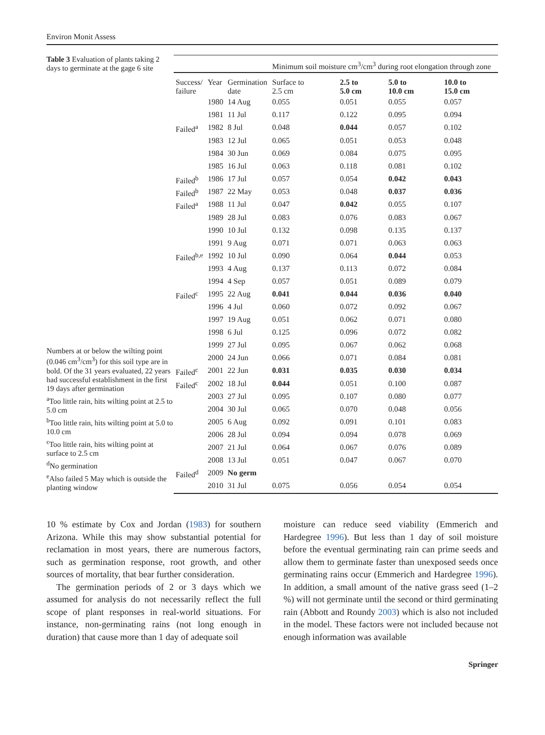Environ Monit Assess
Table 3 Evaluation of plants taking 2 days to germinate at the gage 6 site
Numbers at or below the wilting point (0.046 cm<sup>3</sup>/cm<sup>3</sup>) for this soil type are in bold. Of the 31 years evaluated, 22 years had successful establishment in the first 19 days after germination
<sup>a</sup> Too little rain, hits wilting point at 2.5 to 5.0 cm
<sup>b</sup> Too little rain, hits wilting point at 5.0 to 10.0 cm
<sup>c</sup> Too little rain, hits wilting point at surface to 2.5 cm
<sup>d</sup> No germination
<sup>e</sup> Also failed 5 May which is outside the planting window
| | | | Minimum soil moisture cm<sup>3</sup>/cm<sup>3</sup> during root elongation through zone | | | |
| --- | --- | --- | --- | --- | --- | --- |
| Success/ failure | Year | Germination date | Surface to 2.5 cm | 2.5 to 5.0 cm | 5.0 to 10.0 cm | 10.0 to 15.0 cm |
| | 1980 | 14 Aug | 0.055 | 0.051 | 0.055 | 0.057 |
| | 1981 | 11 Jul | 0.117 | 0.122 | 0.095 | 0.094 |
| Failed<sup>a</sup> | 1982 | 8 Jul | 0.048 | 0.044 | 0.057 | 0.102 |
| | 1983 | 12 Jul | 0.065 | 0.051 | 0.053 | 0.048 |
| | 1984 | 30 Jun | 0.069 | 0.084 | 0.075 | 0.095 |
| | 1985 | 16 Jul | 0.063 | 0.118 | 0.081 | 0.102 |
| Failed<sup>b</sup> | 1986 | 17 Jul | 0.057 | 0.054 | 0.042 | 0.043 |
| Failed<sup>b</sup> | 1987 | 22 May | 0.053 | 0.048 | 0.037 | 0.036 |
| Failed<sup>a</sup> | 1988 | 11 Jul | 0.047 | 0.042 | 0.055 | 0.107 |
| | 1989 | 28 Jul | 0.083 | 0.076 | 0.083 | 0.067 |
| | 1990 | 10 Jul | 0.132 | 0.098 | 0.135 | 0.137 |
| | 1991 | 9 Aug | 0.071 | 0.071 | 0.063 | 0.063 |
| Failed<sup>b,e</sup> | 1992 | 10 Jul | 0.090 | 0.064 | 0.044 | 0.053 |
| | 1993 | 4 Aug | 0.137 | 0.113 | 0.072 | 0.084 |
| | 1994 | 4 Sep | 0.057 | 0.051 | 0.089 | 0.079 |
| Failed<sup>c</sup> | 1995 | 22 Aug | 0.041 | 0.044 | 0.036 | 0.040 |
| | 1996 | 4 Jul | 0.060 | 0.072 | 0.092 | 0.067 |
| | 1997 | 19 Aug | 0.051 | 0.062 | 0.071 | 0.080 |
| | 1998 | 6 Jul | 0.125 | 0.096 | 0.072 | 0.082 |
| | 1999 | 27 Jul | 0.095 | 0.067 | 0.062 | 0.068 |
| | 2000 | 24 Jun | 0.066 | 0.071 | 0.084 | 0.081 |
| Failed<sup>c</sup> | 2001 | 22 Jun | 0.031 | 0.035 | 0.030 | 0.034 |
| Failed<sup>c</sup> | 2002 | 18 Jul | 0.044 | 0.051 | 0.100 | 0.087 |
| | 2003 | 27 Jul | 0.095 | 0.107 | 0.080 | 0.077 |
| | 2004 | 30 Jul | 0.065 | 0.070 | 0.048 | 0.056 |
| | 2005 | 6 Aug | 0.092 | 0.091 | 0.101 | 0.083 |
| | 2006 | 28 Jul | 0.094 | 0.094 | 0.078 | 0.069 |
| | 2007 | 21 Jul | 0.064 | 0.067 | 0.076 | 0.089 |
| | 2008 | 13 Jul | 0.051 | 0.047 | 0.067 | 0.070 |
| Failed<sup>d</sup> | 2009 | No germ | | | | |
| | 2010 | 31 Jul | 0.075 | 0.056 | 0.054 | 0.054 |
10 % estimate by Cox and Jordan (1983) for southern Arizona. While this may show substantial potential for reclamation in most years, there are numerous factors, such as germination response, root growth, and other sources of mortality, that bear further consideration.
The germination periods of 2 or 3 days which we assumed for analysis do not necessarily reflect the full scope of plant responses in real-world situations. For instance, non-germinating rains (not long enough in duration) that cause more than 1 day of adequate soil
moisture can reduce seed viability (Emmerich and Hardegree 1996). But less than 1 day of soil moisture before the eventual germinating rain can prime seeds and allow them to germinate faster than unexposed seeds once germinating rains occur (Emmerich and Hardegree 1996). In addition, a small amount of the native grass seed (1–2 %) will not germinate until the second or third germinating rain (Abbott and Roundy 2003) which is also not included in the model. These factors were not included because not enough information was available
Springer